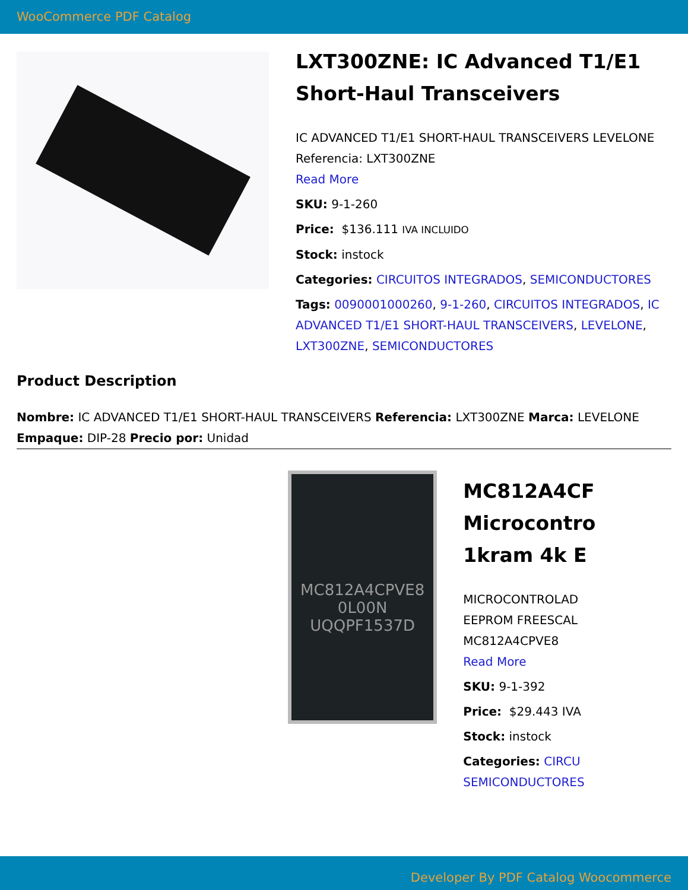WooCommerce PDF Catalog
LXT300ZNE: IC Advanced T1/E1 Short-Haul Transceivers
IC ADVANCED T1/E1 SHORT-HAUL TRANSCEIVERS LEVELONE Referencia: LXT300ZNE
Read More
SKU: 9-1-260
Price: $136.111 IVA INCLUIDO
Stock: instock
Categories: CIRCUITOS INTEGRADOS, SEMICONDUCTORES
Tags: 0090001000260, 9-1-260, CIRCUITOS INTEGRADOS, IC ADVANCED T1/E1 SHORT-HAUL TRANSCEIVERS, LEVELONE, LXT300ZNE, SEMICONDUCTORES
Product Description
Nombre: IC ADVANCED T1/E1 SHORT-HAUL TRANSCEIVERS Referencia: LXT300ZNE Marca: LEVELONE Empaque: DIP-28 Precio por: Unidad
MC812A4CPVE8
0L00N
UQQPF1537D
MC812A4CF
Microcontro
1kram 4k E
MICROCONTROLAD
EEPROM FREESCAL
MC812A4CPVE8
Read More
SKU: 9-1-392
Price: $29.443 IVA
Stock: instock
Categories: CIRCU
SEMICONDUCTORES
Developer By PDF Catalog Woocommerce